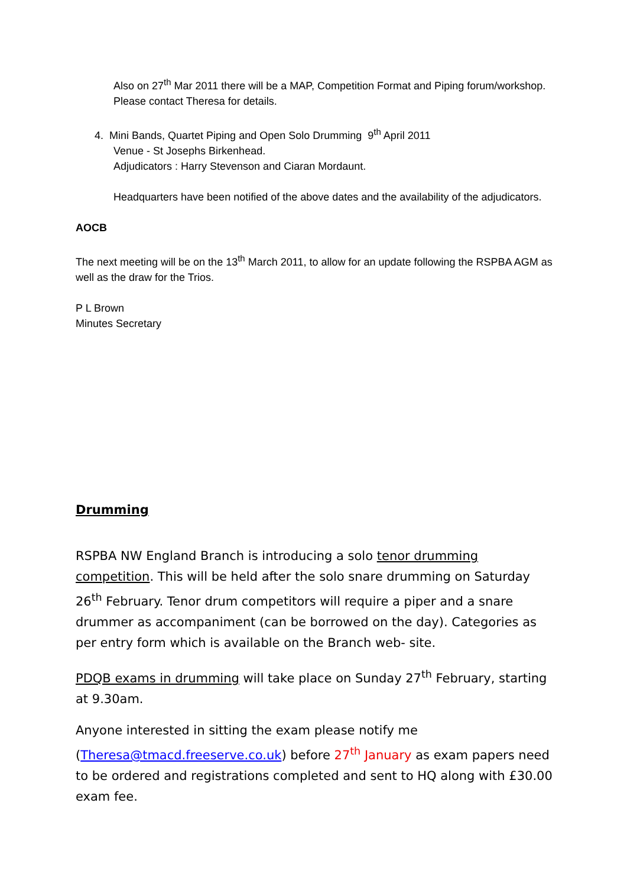Also on 27<sup>th</sup> Mar 2011 there will be a MAP, Competition Format and Piping forum/workshop. Please contact Theresa for details.
4. Mini Bands, Quartet Piping and Open Solo Drumming 9<sup>th</sup> April 2011
Venue - St Josephs Birkenhead.
Adjudicators : Harry Stevenson and Ciaran Mordaunt.
Headquarters have been notified of the above dates and the availability of the adjudicators.
AOCB
The next meeting will be on the 13<sup>th</sup> March 2011, to allow for an update following the RSPBA AGM as well as the draw for the Trios.
P L Brown
Minutes Secretary
Drumming
RSPBA NW England Branch is introducing a solo tenor drumming competition. This will be held after the solo snare drumming on Saturday 26<sup>th</sup> February. Tenor drum competitors will require a piper and a snare drummer as accompaniment (can be borrowed on the day). Categories as per entry form which is available on the Branch web- site.
PDQB exams in drumming will take place on Sunday 27<sup>th</sup> February, starting at 9.30am.
Anyone interested in sitting the exam please notify me (Theresa@tmacd.freeserve.co.uk) before 27<sup>th</sup> January as exam papers need to be ordered and registrations completed and sent to HQ along with £30.00 exam fee.